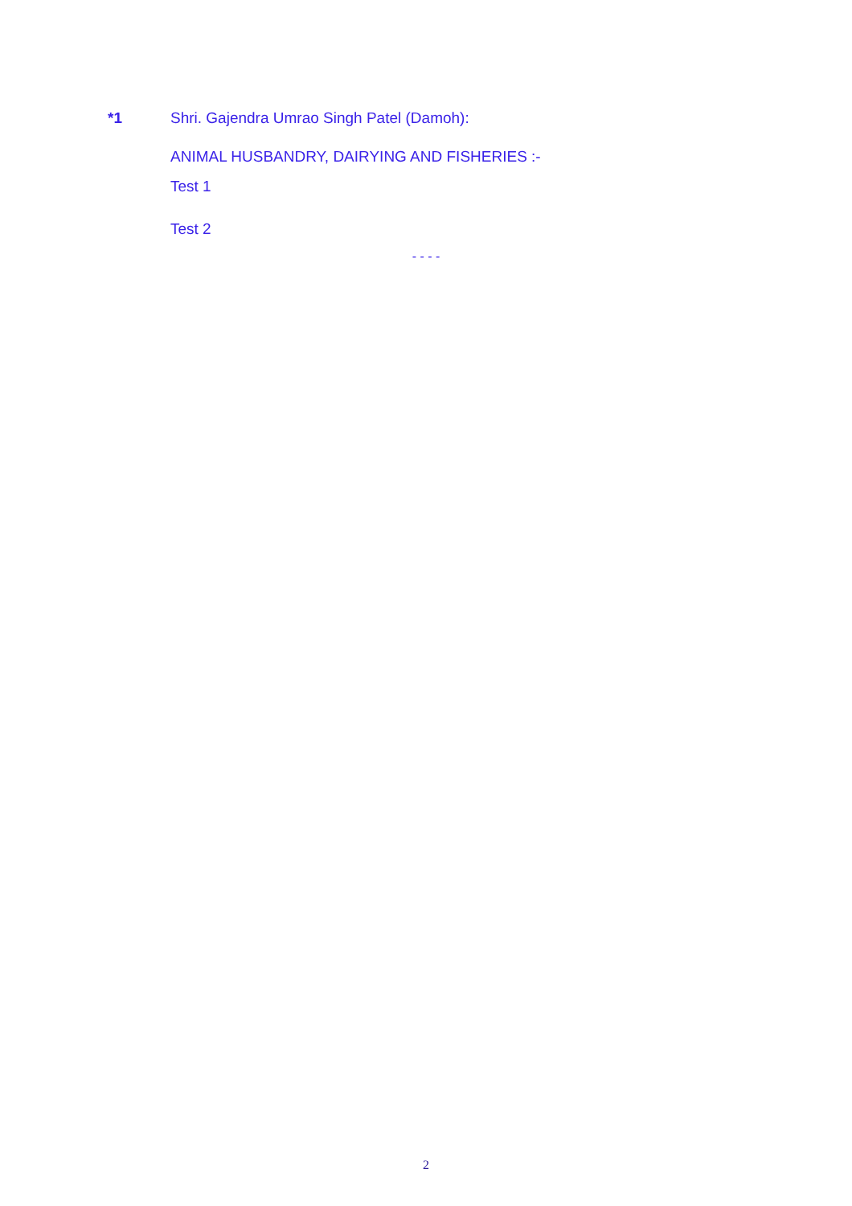*1 Shri. Gajendra Umrao Singh Patel (Damoh):
ANIMAL HUSBANDRY, DAIRYING AND FISHERIES :-
Test 1
Test 2
- - - -
2